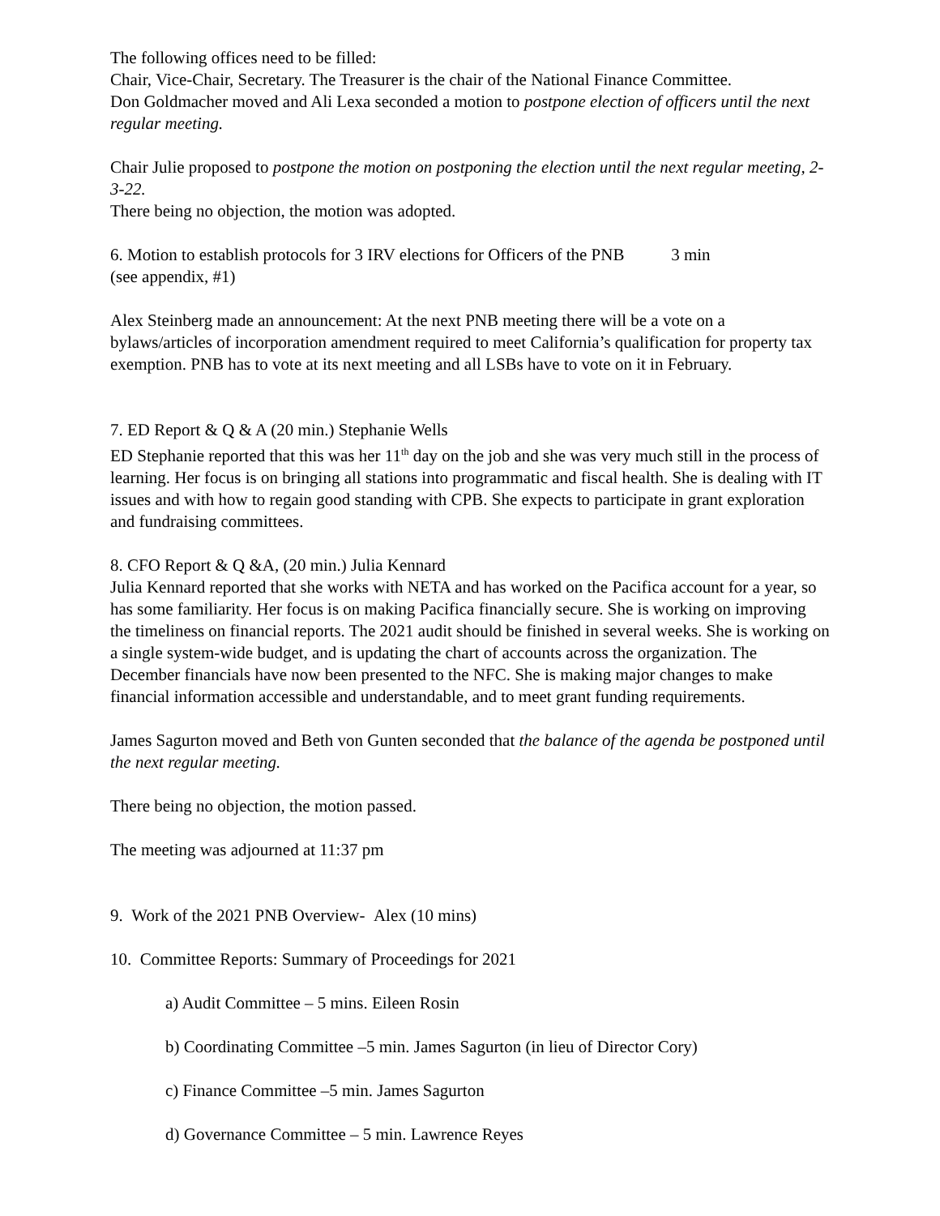The following offices need to be filled:
Chair, Vice-Chair, Secretary. The Treasurer is the chair of the National Finance Committee.
Don Goldmacher moved and Ali Lexa seconded a motion to postpone election of officers until the next regular meeting.
Chair Julie proposed to postpone the motion on postponing the election until the next regular meeting, 2-3-22.
There being no objection, the motion was adopted.
6. Motion to establish protocols for 3 IRV elections for Officers of the PNB 3 min
(see appendix, #1)
Alex Steinberg made an announcement: At the next PNB meeting there will be a vote on a bylaws/articles of incorporation amendment required to meet California’s qualification for property tax exemption. PNB has to vote at its next meeting and all LSBs have to vote on it in February.
7. ED Report & Q & A (20 min.) Stephanie Wells
ED Stephanie reported that this was her 11<sup>th</sup> day on the job and she was very much still in the process of learning. Her focus is on bringing all stations into programmatic and fiscal health. She is dealing with IT issues and with how to regain good standing with CPB. She expects to participate in grant exploration and fundraising committees.
8. CFO Report & Q &A, (20 min.) Julia Kennard
Julia Kennard reported that she works with NETA and has worked on the Pacifica account for a year, so has some familiarity. Her focus is on making Pacifica financially secure. She is working on improving the timeliness on financial reports. The 2021 audit should be finished in several weeks. She is working on a single system-wide budget, and is updating the chart of accounts across the organization. The December financials have now been presented to the NFC. She is making major changes to make financial information accessible and understandable, and to meet grant funding requirements.
James Sagurton moved and Beth von Gunten seconded that the balance of the agenda be postponed until the next regular meeting.
There being no objection, the motion passed.
The meeting was adjourned at 11:37 pm
9. Work of the 2021 PNB Overview- Alex (10 mins)
10. Committee Reports: Summary of Proceedings for 2021
a) Audit Committee – 5 mins. Eileen Rosin
b) Coordinating Committee –5 min. James Sagurton (in lieu of Director Cory)
c) Finance Committee –5 min. James Sagurton
d) Governance Committee – 5 min. Lawrence Reyes